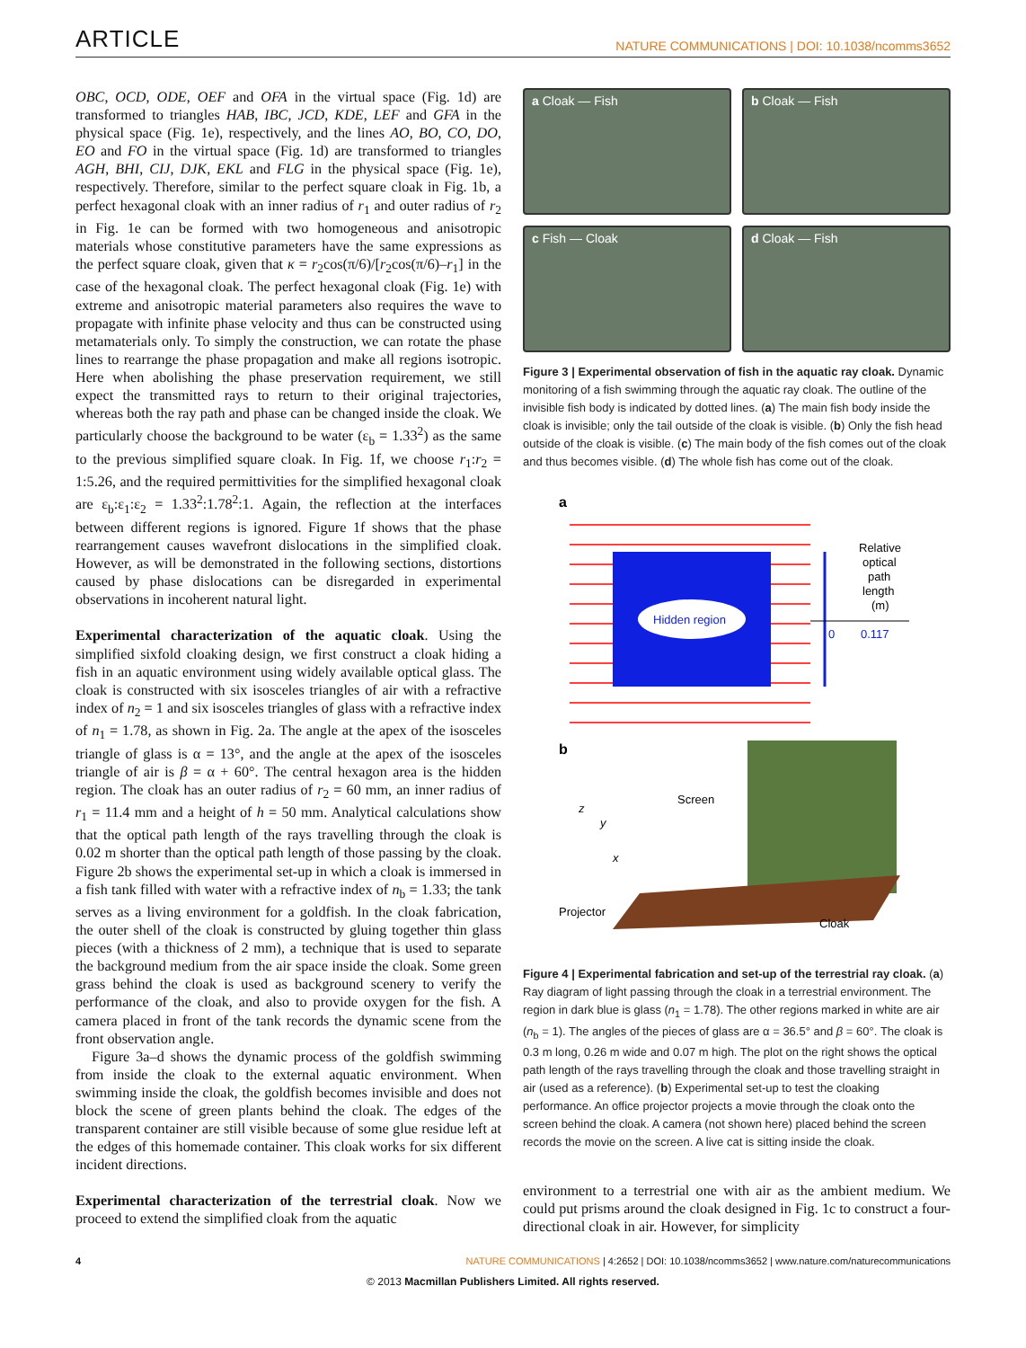ARTICLE NATURE COMMUNICATIONS | DOI: 10.1038/ncomms3652
OBC, OCD, ODE, OEF and OFA in the virtual space (Fig. 1d) are transformed to triangles HAB, IBC, JCD, KDE, LEF and GFA in the physical space (Fig. 1e), respectively, and the lines AO, BO, CO, DO, EO and FO in the virtual space (Fig. 1d) are transformed to triangles AGH, BHI, CIJ, DJK, EKL and FLG in the physical space (Fig. 1e), respectively. Therefore, similar to the perfect square cloak in Fig. 1b, a perfect hexagonal cloak with an inner radius of r<sub>1</sub> and outer radius of r<sub>2</sub> in Fig. 1e can be formed with two homogeneous and anisotropic materials whose constitutive parameters have the same expressions as the perfect square cloak, given that κ = r<sub>2</sub>cos(π/6)/[r<sub>2</sub>cos(π/6)–r<sub>1</sub>] in the case of the hexagonal cloak. The perfect hexagonal cloak (Fig. 1e) with extreme and anisotropic material parameters also requires the wave to propagate with infinite phase velocity and thus can be constructed using metamaterials only. To simply the construction, we can rotate the phase lines to rearrange the phase propagation and make all regions isotropic. Here when abolishing the phase preservation requirement, we still expect the transmitted rays to return to their original trajectories, whereas both the ray path and phase can be changed inside the cloak. We particularly choose the background to be water (ε<sub>b</sub> = 1.33<sup>2</sup>) as the same to the previous simplified square cloak. In Fig. 1f, we choose r<sub>1</sub>:r<sub>2</sub> = 1:5.26, and the required permittivities for the simplified hexagonal cloak are ε<sub>b</sub>:ε<sub>1</sub>:ε<sub>2</sub> = 1.33<sup>2</sup>:1.78<sup>2</sup>:1. Again, the reflection at the interfaces between different regions is ignored. Figure 1f shows that the phase rearrangement causes wavefront dislocations in the simplified cloak. However, as will be demonstrated in the following sections, distortions caused by phase dislocations can be disregarded in experimental observations in incoherent natural light.
Experimental characterization of the aquatic cloak. Using the simplified sixfold cloaking design, we first construct a cloak hiding a fish in an aquatic environment using widely available optical glass. The cloak is constructed with six isosceles triangles of air with a refractive index of n<sub>2</sub> = 1 and six isosceles triangles of glass with a refractive index of n<sub>1</sub> = 1.78, as shown in Fig. 2a. The angle at the apex of the isosceles triangle of glass is α = 13°, and the angle at the apex of the isosceles triangle of air is β = α + 60°. The central hexagon area is the hidden region. The cloak has an outer radius of r<sub>2</sub> = 60 mm, an inner radius of r<sub>1</sub> = 11.4 mm and a height of h = 50 mm. Analytical calculations show that the optical path length of the rays travelling through the cloak is 0.02 m shorter than the optical path length of those passing by the cloak. Figure 2b shows the experimental set-up in which a cloak is immersed in a fish tank filled with water with a refractive index of n<sub>b</sub> = 1.33; the tank serves as a living environment for a goldfish. In the cloak fabrication, the outer shell of the cloak is constructed by gluing together thin glass pieces (with a thickness of 2 mm), a technique that is used to separate the background medium from the air space inside the cloak. Some green grass behind the cloak is used as background scenery to verify the performance of the cloak, and also to provide oxygen for the fish. A camera placed in front of the tank records the dynamic scene from the front observation angle.
Figure 3a–d shows the dynamic process of the goldfish swimming from inside the cloak to the external aquatic environment. When swimming inside the cloak, the goldfish becomes invisible and does not block the scene of green plants behind the cloak. The edges of the transparent container are still visible because of some glue residue left at the edges of this homemade container. This cloak works for six different incident directions.
Experimental characterization of the terrestrial cloak. Now we proceed to extend the simplified cloak from the aquatic
a Cloak — Fish
b Cloak — Fish
c Fish — Cloak
d Cloak — Fish
Figure 3 | Experimental observation of fish in the aquatic ray cloak. Dynamic monitoring of a fish swimming through the aquatic ray cloak. The outline of the invisible fish body is indicated by dotted lines. (a) The main fish body inside the cloak is invisible; only the tail outside of the cloak is visible. (b) Only the fish head outside of the cloak is visible. (c) The main body of the fish comes out of the cloak and thus becomes visible. (d) The whole fish has come out of the cloak.
a
Hidden region
Relative
optical
path
length
(m)
0
0.117
b
Screen
Projector
Cloak
z
y
x
Figure 4 | Experimental fabrication and set-up of the terrestrial ray cloak. (a) Ray diagram of light passing through the cloak in a terrestrial environment. The region in dark blue is glass (n<sub>1</sub> = 1.78). The other regions marked in white are air (n<sub>b</sub> = 1). The angles of the pieces of glass are α = 36.5° and β = 60°. The cloak is 0.3 m long, 0.26 m wide and 0.07 m high. The plot on the right shows the optical path length of the rays travelling through the cloak and those travelling straight in air (used as a reference). (b) Experimental set-up to test the cloaking performance. An office projector projects a movie through the cloak onto the screen behind the cloak. A camera (not shown here) placed behind the screen records the movie on the screen. A live cat is sitting inside the cloak.
environment to a terrestrial one with air as the ambient medium. We could put prisms around the cloak designed in Fig. 1c to construct a four-directional cloak in air. However, for simplicity
4 NATURE COMMUNICATIONS | 4:2652 | DOI: 10.1038/ncomms3652 | www.nature.com/naturecommunications
© 2013 Macmillan Publishers Limited. All rights reserved.